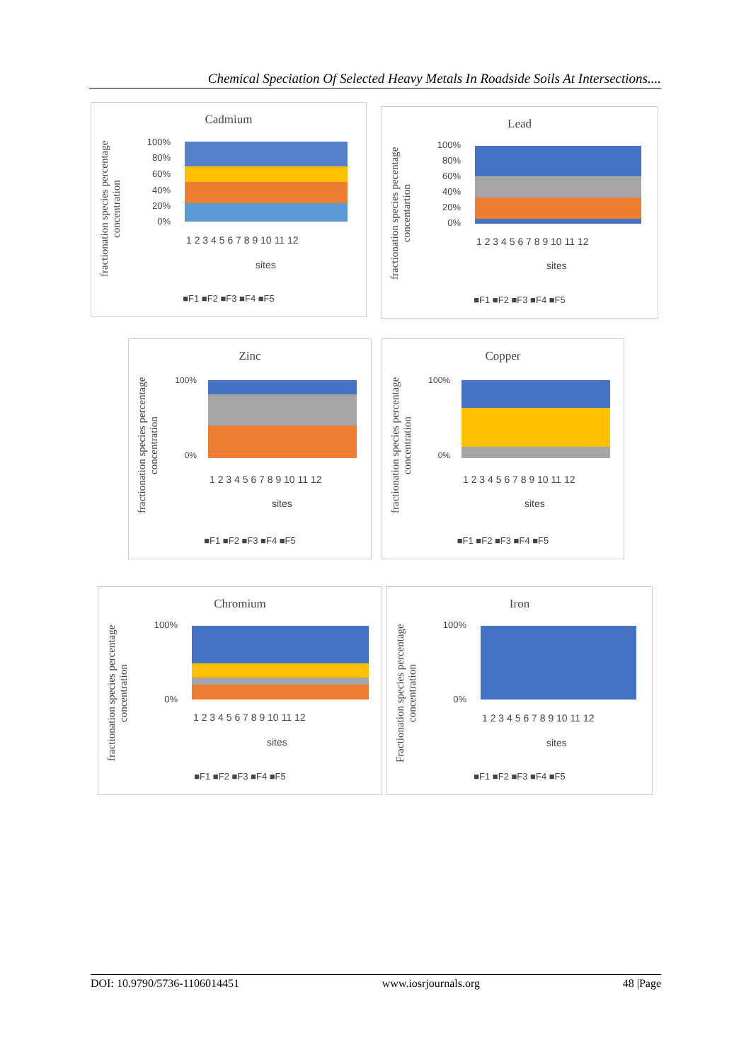Chemical Speciation Of Selected Heavy Metals In Roadside Soils At Intersections....
Cadmium
fractionation species percentage concentration
100%
80%
60%
40%
20%
0%
1 2 3 4 5 6 7 8 9 10 11 12
sites
■F1 ■F2 ■F3 ■F4 ■F5
Lead
fractionation species pecentage concentartion
100%
80%
60%
40%
20%
0%
1 2 3 4 5 6 7 8 9 10 11 12
sites
■F1 ■F2 ■F3 ■F4 ■F5
Zinc
fractionation species percentage concentration
100%
0%
1 2 3 4 5 6 7 8 9 10 11 12
sites
■F1 ■F2 ■F3 ■F4 ■F5
Copper
fractionation species percentage concentration
100%
0%
1 2 3 4 5 6 7 8 9 10 11 12
sites
■F1 ■F2 ■F3 ■F4 ■F5
Chromium
fractionation species percentage concentration
100%
0%
1 2 3 4 5 6 7 8 9 10 11 12
sites
■F1 ■F2 ■F3 ■F4 ■F5
Iron
Fractionation species percentage concentration
100%
0%
1 2 3 4 5 6 7 8 9 10 11 12
sites
■F1 ■F2 ■F3 ■F4 ■F5
DOI: 10.9790/5736-1106014451 www.iosrjournals.org 48 |Page